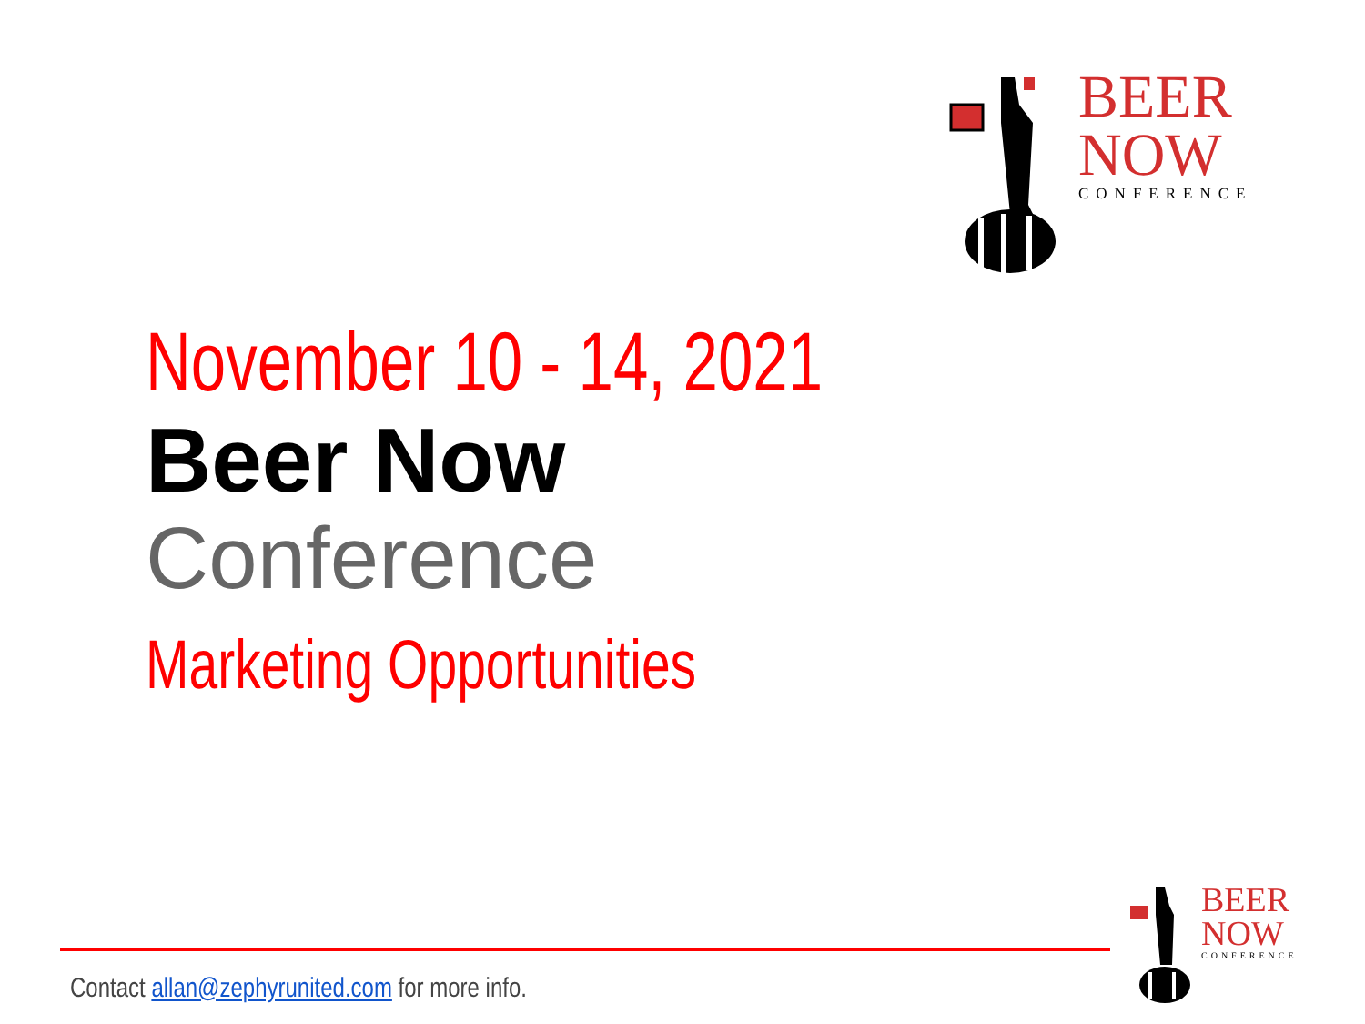BEER
NOW
CONFERENCE
November 10 - 14, 2021
Beer Now
Conference
Marketing Opportunities
Contact allan@zephyrunited.com for more info.
BEER
NOW
CONFERENCE